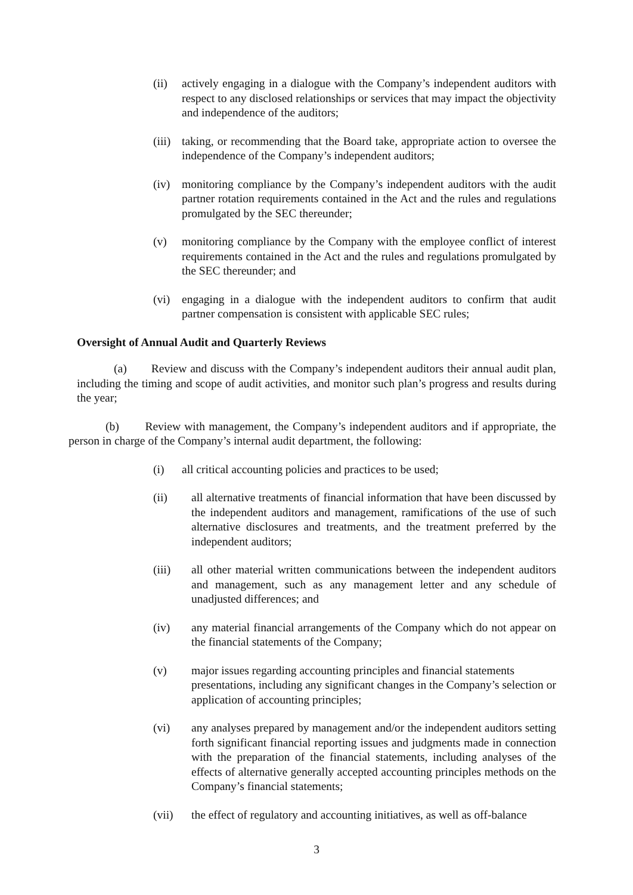(ii) actively engaging in a dialogue with the Company’s independent auditors with respect to any disclosed relationships or services that may impact the objectivity and independence of the auditors;
(iii) taking, or recommending that the Board take, appropriate action to oversee the independence of the Company’s independent auditors;
(iv) monitoring compliance by the Company’s independent auditors with the audit partner rotation requirements contained in the Act and the rules and regulations promulgated by the SEC thereunder;
(v) monitoring compliance by the Company with the employee conflict of interest requirements contained in the Act and the rules and regulations promulgated by the SEC thereunder; and
(vi) engaging in a dialogue with the independent auditors to confirm that audit partner compensation is consistent with applicable SEC rules;
Oversight of Annual Audit and Quarterly Reviews
(a) Review and discuss with the Company’s independent auditors their annual audit plan, including the timing and scope of audit activities, and monitor such plan’s progress and results during the year;
(b) Review with management, the Company’s independent auditors and if appropriate, the person in charge of the Company’s internal audit department, the following:
(i) all critical accounting policies and practices to be used;
(ii) all alternative treatments of financial information that have been discussed by the independent auditors and management, ramifications of the use of such alternative disclosures and treatments, and the treatment preferred by the independent auditors;
(iii) all other material written communications between the independent auditors and management, such as any management letter and any schedule of unadjusted differences; and
(iv) any material financial arrangements of the Company which do not appear on the financial statements of the Company;
(v) major issues regarding accounting principles and financial statements presentations, including any significant changes in the Company’s selection or application of accounting principles;
(vi) any analyses prepared by management and/or the independent auditors setting forth significant financial reporting issues and judgments made in connection with the preparation of the financial statements, including analyses of the effects of alternative generally accepted accounting principles methods on the Company’s financial statements;
(vii) the effect of regulatory and accounting initiatives, as well as off-balance
3